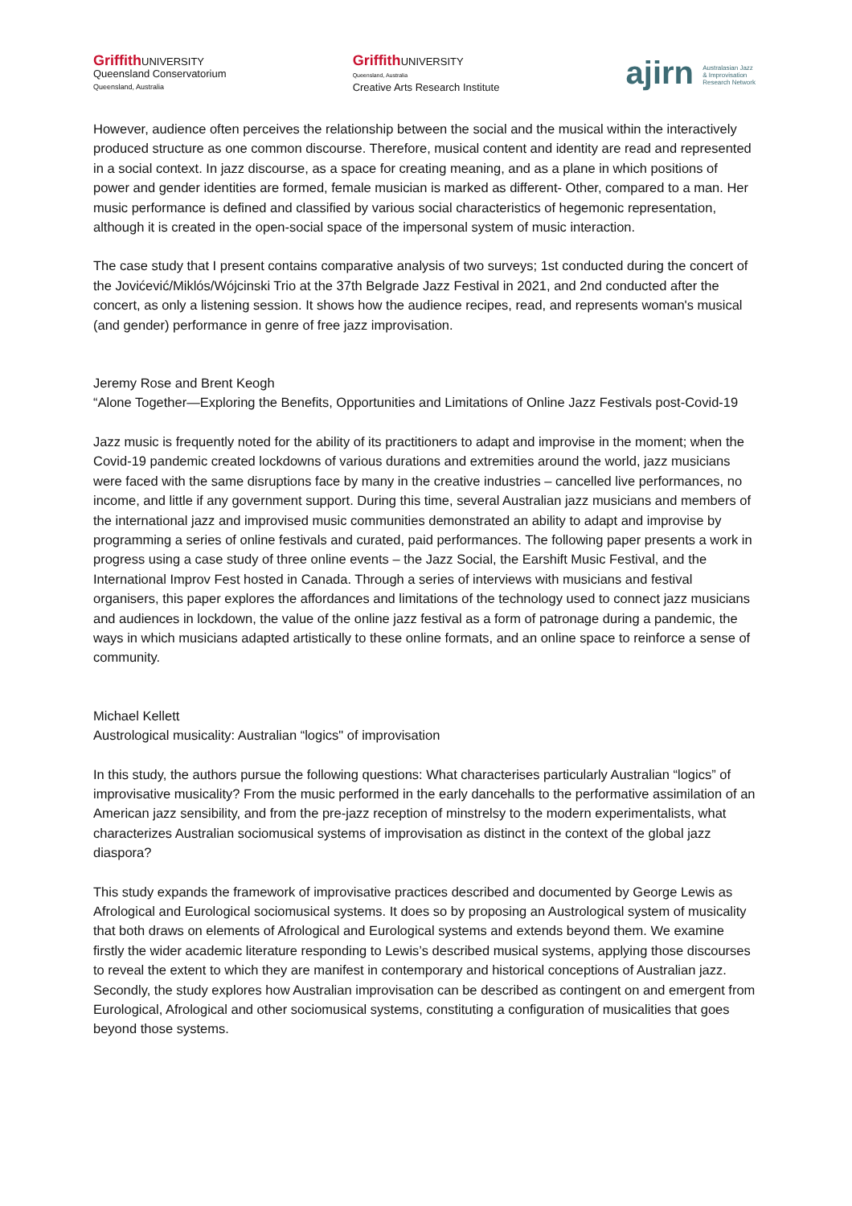Griffith UNIVERSITY
Queensland Conservatorium
Queensland, Australia
Griffith UNIVERSITY
Queensland, Australia
Creative Arts Research Institute
ajirn Australasian Jazz
& Improvisation
Research Network
However, audience often perceives the relationship between the social and the musical within the interactively produced structure as one common discourse. Therefore, musical content and identity are read and represented in a social context. In jazz discourse, as a space for creating meaning, and as a plane in which positions of power and gender identities are formed, female musician is marked as different- Other, compared to a man. Her music performance is defined and classified by various social characteristics of hegemonic representation, although it is created in the open-social space of the impersonal system of music interaction.
The case study that I present contains comparative analysis of two surveys; 1st conducted during the concert of the Jovićević/Miklós/Wójcinski Trio at the 37th Belgrade Jazz Festival in 2021, and 2nd conducted after the concert, as only a listening session. It shows how the audience recipes, read, and represents woman's musical (and gender) performance in genre of free jazz improvisation.
Jeremy Rose and Brent Keogh
“Alone Together—Exploring the Benefits, Opportunities and Limitations of Online Jazz Festivals post-Covid-19
Jazz music is frequently noted for the ability of its practitioners to adapt and improvise in the moment; when the Covid-19 pandemic created lockdowns of various durations and extremities around the world, jazz musicians were faced with the same disruptions face by many in the creative industries – cancelled live performances, no income, and little if any government support. During this time, several Australian jazz musicians and members of the international jazz and improvised music communities demonstrated an ability to adapt and improvise by programming a series of online festivals and curated, paid performances. The following paper presents a work in progress using a case study of three online events – the Jazz Social, the Earshift Music Festival, and the International Improv Fest hosted in Canada. Through a series of interviews with musicians and festival organisers, this paper explores the affordances and limitations of the technology used to connect jazz musicians and audiences in lockdown, the value of the online jazz festival as a form of patronage during a pandemic, the ways in which musicians adapted artistically to these online formats, and an online space to reinforce a sense of community.
Michael Kellett
Austrological musicality: Australian “logics" of improvisation
In this study, the authors pursue the following questions: What characterises particularly Australian “logics” of improvisative musicality? From the music performed in the early dancehalls to the performative assimilation of an American jazz sensibility, and from the pre-jazz reception of minstrelsy to the modern experimentalists, what characterizes Australian sociomusical systems of improvisation as distinct in the context of the global jazz diaspora?
This study expands the framework of improvisative practices described and documented by George Lewis as Afrological and Eurological sociomusical systems. It does so by proposing an Austrological system of musicality that both draws on elements of Afrological and Eurological systems and extends beyond them. We examine firstly the wider academic literature responding to Lewis’s described musical systems, applying those discourses to reveal the extent to which they are manifest in contemporary and historical conceptions of Australian jazz. Secondly, the study explores how Australian improvisation can be described as contingent on and emergent from Eurological, Afrological and other sociomusical systems, constituting a configuration of musicalities that goes beyond those systems.